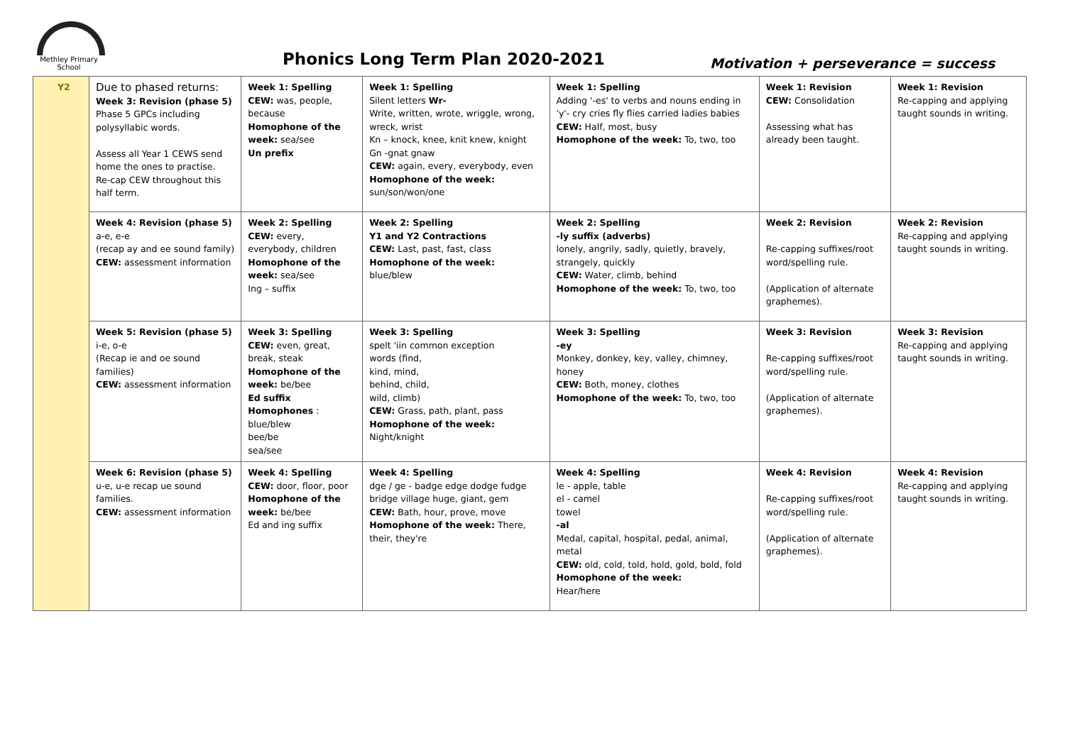Methley Primary
School
Phonics Long Term Plan 2020-2021
Motivation + perseverance = success
| Y2 | Due to phased returns: Week 3: Revision (phase 5) Phase 5 GPCs including polysyllabic words. Assess all Year 1 CEWS send home the ones to practise. Re-cap CEW throughout this half term. | Week 1: Spelling CEW: was, people, because Homophone of the week: sea/see Un prefix | Week 1: Spelling Silent letters Wr- Write, written, wrote, wriggle, wrong, wreck, wrist Kn – knock, knee, knit knew, knight Gn -gnat gnaw CEW: again, every, everybody, even Homophone of the week: sun/son/won/one | Week 1: Spelling Adding '-es' to verbs and nouns ending in 'y'- cry cries fly flies carried ladies babies CEW: Half, most, busy Homophone of the week: To, two, too | Week 1: Revision CEW: Consolidation Assessing what has already been taught. | Week 1: Revision Re-capping and applying taught sounds in writing. |
| | Week 4: Revision (phase 5) a-e, e-e (recap ay and ee sound family) CEW: assessment information | Week 2: Spelling CEW: every, everybody, children Homophone of the week: sea/see Ing – suffix | Week 2: Spelling Y1 and Y2 Contractions CEW: Last, past, fast, class Homophone of the week: blue/blew | Week 2: Spelling -ly suffix (adverbs) lonely, angrily, sadly, quietly, bravely, strangely, quickly CEW: Water, climb, behind Homophone of the week: To, two, too | Week 2: Revision Re-capping suffixes/root word/spelling rule. (Application of alternate graphemes). | Week 2: Revision Re-capping and applying taught sounds in writing. |
| | Week 5: Revision (phase 5) i-e, o-e (Recap ie and oe sound families) CEW: assessment information | Week 3: Spelling CEW: even, great, break, steak Homophone of the week: be/bee Ed suffix Homophones : blue/blew bee/be sea/see | Week 3: Spelling spelt 'iin common exception words (find, kind, mind, behind, child, wild, climb) CEW: Grass, path, plant, pass Homophone of the week: Night/knight | Week 3: Spelling -ey Monkey, donkey, key, valley, chimney, honey CEW: Both, money, clothes Homophone of the week: To, two, too | Week 3: Revision Re-capping suffixes/root word/spelling rule. (Application of alternate graphemes). | Week 3: Revision Re-capping and applying taught sounds in writing. |
| | Week 6: Revision (phase 5) u-e, u-e recap ue sound families. CEW: assessment information | Week 4: Spelling CEW: door, floor, poor Homophone of the week: be/bee Ed and ing suffix | Week 4: Spelling dge / ge - badge edge dodge fudge bridge village huge, giant, gem CEW: Bath, hour, prove, move Homophone of the week: There, their, they're | Week 4: Spelling le - apple, table el - camel towel -al Medal, capital, hospital, pedal, animal, metal CEW: old, cold, told, hold, gold, bold, fold Homophone of the week: Hear/here | Week 4: Revision Re-capping suffixes/root word/spelling rule. (Application of alternate graphemes). | Week 4: Revision Re-capping and applying taught sounds in writing. |